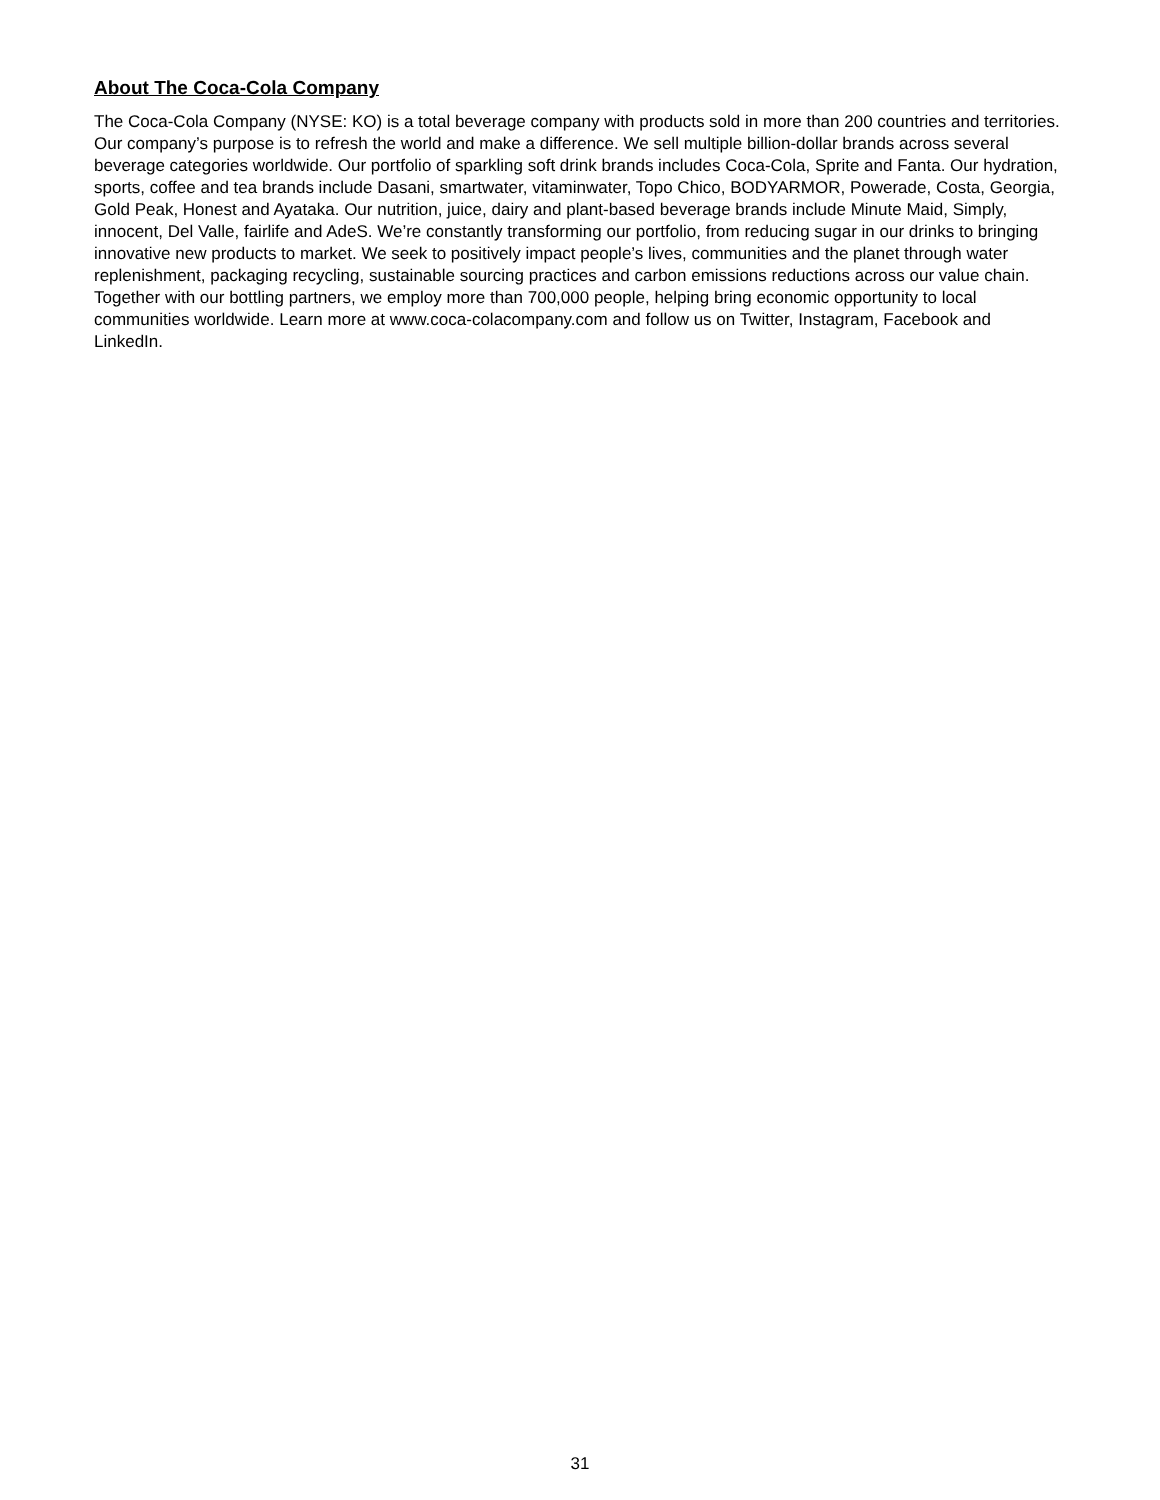About The Coca-Cola Company
The Coca-Cola Company (NYSE: KO) is a total beverage company with products sold in more than 200 countries and territories. Our company’s purpose is to refresh the world and make a difference. We sell multiple billion-dollar brands across several beverage categories worldwide. Our portfolio of sparkling soft drink brands includes Coca-Cola, Sprite and Fanta. Our hydration, sports, coffee and tea brands include Dasani, smartwater, vitaminwater, Topo Chico, BODYARMOR, Powerade, Costa, Georgia, Gold Peak, Honest and Ayataka. Our nutrition, juice, dairy and plant-based beverage brands include Minute Maid, Simply, innocent, Del Valle, fairlife and AdeS. We’re constantly transforming our portfolio, from reducing sugar in our drinks to bringing innovative new products to market. We seek to positively impact people’s lives, communities and the planet through water replenishment, packaging recycling, sustainable sourcing practices and carbon emissions reductions across our value chain. Together with our bottling partners, we employ more than 700,000 people, helping bring economic opportunity to local communities worldwide. Learn more at www.coca-colacompany.com and follow us on Twitter, Instagram, Facebook and LinkedIn.
31